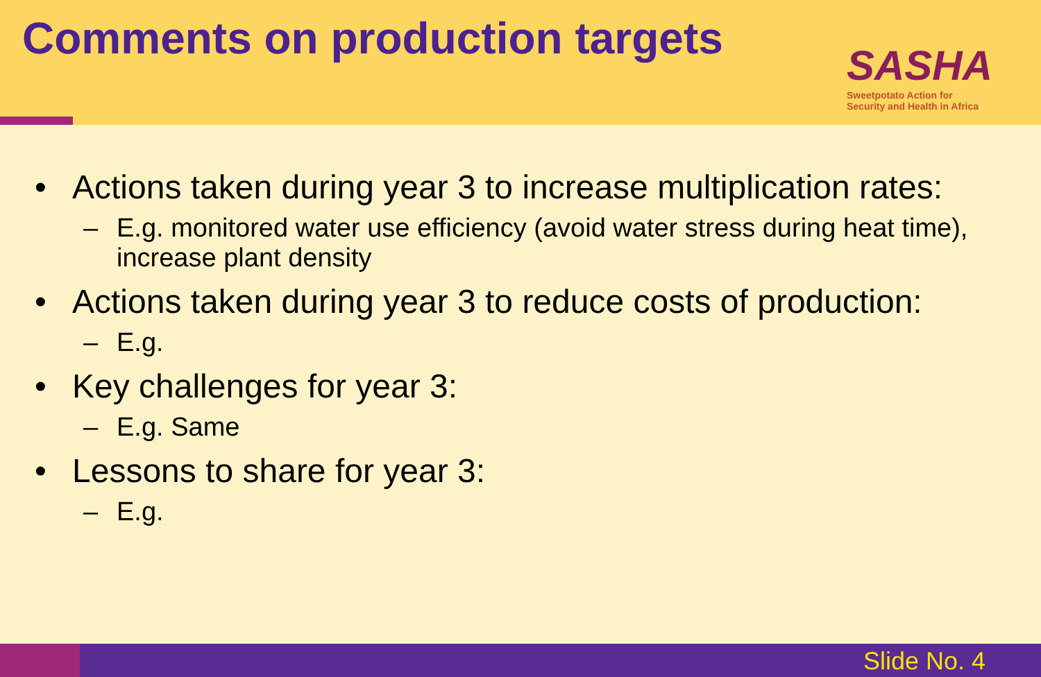Comments on production targets
SASHA
Sweetpotato Action for
Security and Health in Africa
• Actions taken during year 3 to increase multiplication rates:
– E.g. monitored water use efficiency (avoid water stress during heat time), increase plant density
• Actions taken during year 3 to reduce costs of production:
– E.g.
• Key challenges for year 3:
– E.g. Same
• Lessons to share for year 3:
– E.g.
Slide No. 4